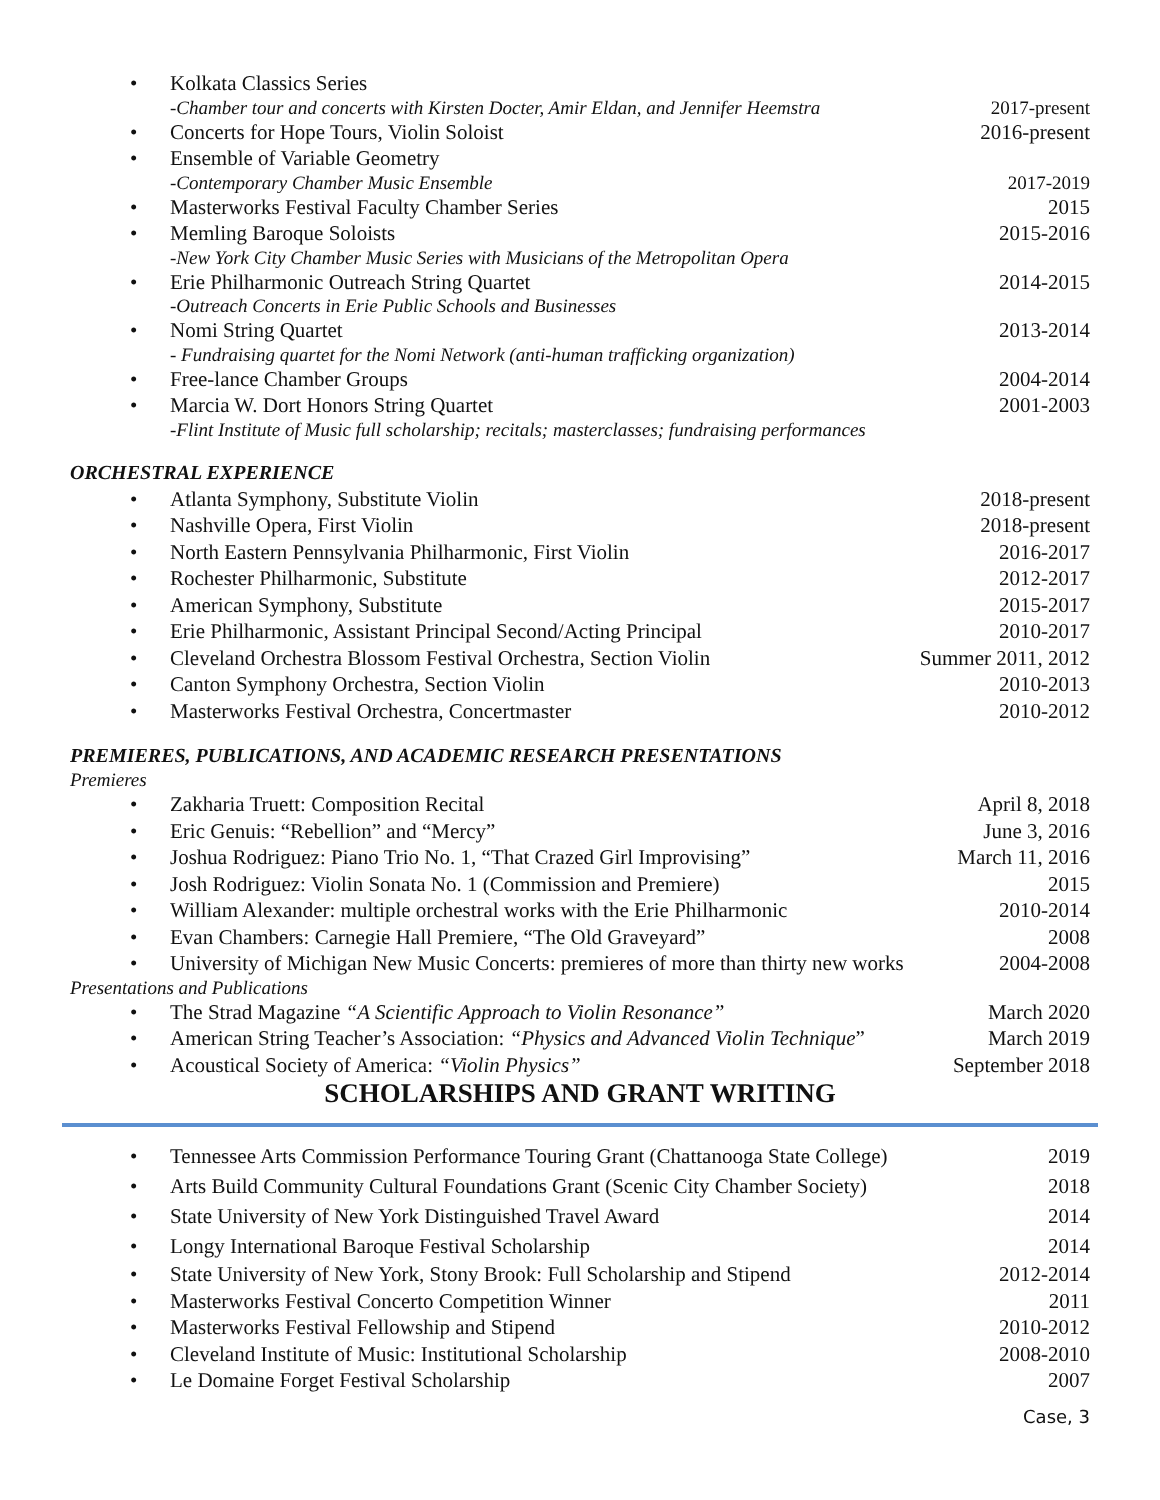Kolkata Classics Series
-Chamber tour and concerts with Kirsten Docter, Amir Eldan, and Jennifer Heemstra 2017-present
Concerts for Hope Tours, Violin Soloist 2016-present
Ensemble of Variable Geometry
-Contemporary Chamber Music Ensemble 2017-2019
Masterworks Festival Faculty Chamber Series 2015
Memling Baroque Soloists 2015-2016
-New York City Chamber Music Series with Musicians of the Metropolitan Opera
Erie Philharmonic Outreach String Quartet 2014-2015
-Outreach Concerts in Erie Public Schools and Businesses
Nomi String Quartet 2013-2014
- Fundraising quartet for the Nomi Network (anti-human trafficking organization)
Free-lance Chamber Groups 2004-2014
Marcia W. Dort Honors String Quartet 2001-2003
-Flint Institute of Music full scholarship; recitals; masterclasses; fundraising performances
ORCHESTRAL EXPERIENCE
Atlanta Symphony, Substitute Violin 2018-present
Nashville Opera, First Violin 2018-present
North Eastern Pennsylvania Philharmonic, First Violin 2016-2017
Rochester Philharmonic, Substitute 2012-2017
American Symphony, Substitute 2015-2017
Erie Philharmonic, Assistant Principal Second/Acting Principal 2010-2017
Cleveland Orchestra Blossom Festival Orchestra, Section Violin Summer 2011, 2012
Canton Symphony Orchestra, Section Violin 2010-2013
Masterworks Festival Orchestra, Concertmaster 2010-2012
PREMIERES, PUBLICATIONS, AND ACADEMIC RESEARCH PRESENTATIONS
Premieres
Zakharia Truett: Composition Recital April 8, 2018
Eric Genuis: “Rebellion” and “Mercy” June 3, 2016
Joshua Rodriguez: Piano Trio No. 1, “That Crazed Girl Improvising” March 11, 2016
Josh Rodriguez: Violin Sonata No. 1 (Commission and Premiere) 2015
William Alexander: multiple orchestral works with the Erie Philharmonic 2010-2014
Evan Chambers: Carnegie Hall Premiere, “The Old Graveyard” 2008
University of Michigan New Music Concerts: premieres of more than thirty new works 2004-2008
Presentations and Publications
The Strad Magazine “A Scientific Approach to Violin Resonance” March 2020
American String Teacher’s Association: “Physics and Advanced Violin Technique” March 2019
Acoustical Society of America: “Violin Physics” September 2018
SCHOLARSHIPS AND GRANT WRITING
Tennessee Arts Commission Performance Touring Grant (Chattanooga State College) 2019
Arts Build Community Cultural Foundations Grant (Scenic City Chamber Society) 2018
State University of New York Distinguished Travel Award 2014
Longy International Baroque Festival Scholarship 2014
State University of New York, Stony Brook: Full Scholarship and Stipend 2012-2014
Masterworks Festival Concerto Competition Winner 2011
Masterworks Festival Fellowship and Stipend 2010-2012
Cleveland Institute of Music: Institutional Scholarship 2008-2010
Le Domaine Forget Festival Scholarship 2007
Case, 3